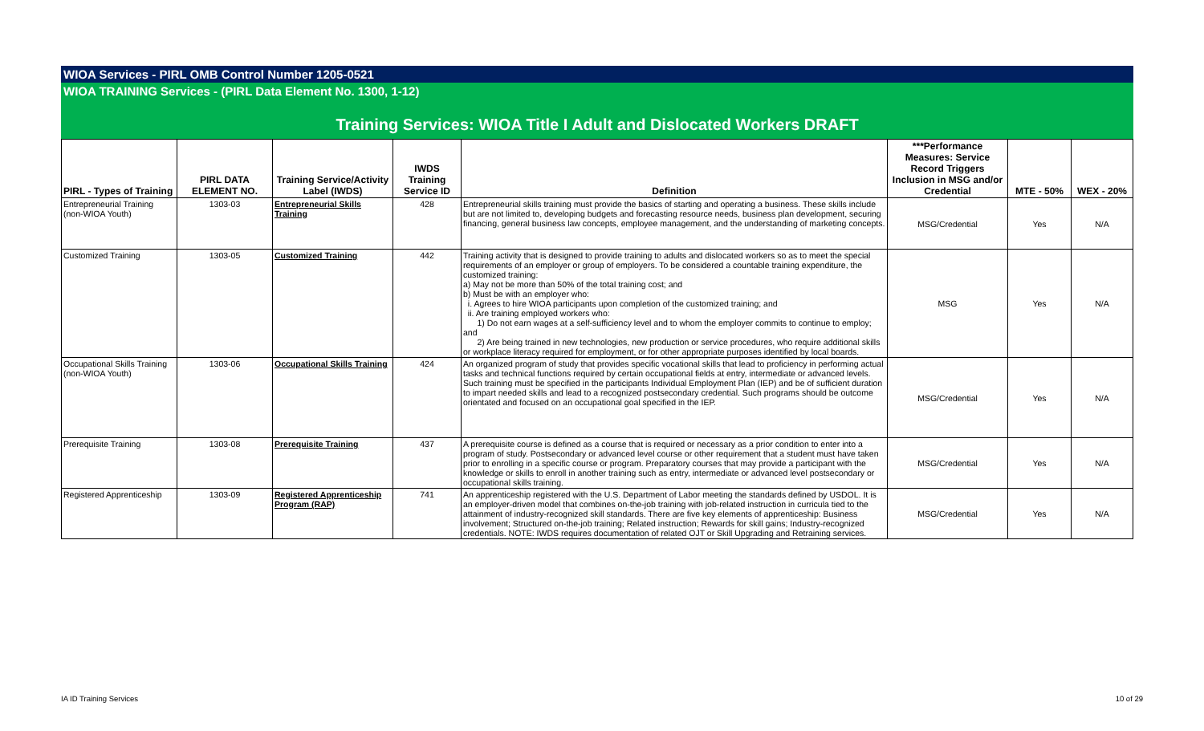WIOA Services - PIRL OMB Control Number 1205-0521
WIOA TRAINING Services - (PIRL Data Element No. 1300, 1-12)
Training Services: WIOA Title I Adult and Dislocated Workers DRAFT
| PIRL - Types of Training | PIRL DATA ELEMENT NO. | Training Service/Activity Label (IWDS) | IWDS Training Service ID | Definition | ***Performance Measures: Service Record Triggers Inclusion in MSG and/or Credential | MTE - 50% | WEX - 20% |
| --- | --- | --- | --- | --- | --- | --- | --- |
| Entrepreneurial Training (non-WIOA Youth) | 1303-03 | Entrepreneurial Skills Training | 428 | Entrepreneurial skills training must provide the basics of starting and operating a business. These skills include but are not limited to, developing budgets and forecasting resource needs, business plan development, securing financing, general business law concepts, employee management, and the understanding of marketing concepts. | MSG/Credential | Yes | N/A |
| Customized Training | 1303-05 | Customized Training | 442 | Training activity that is designed to provide training to adults and dislocated workers so as to meet the special requirements of an employer or group of employers. To be considered a countable training expenditure, the customized training: a) May not be more than 50% of the total training cost; and b) Must be with an employer who: i. Agrees to hire WIOA participants upon completion of the customized training; and ii. Are training employed workers who: 1) Do not earn wages at a self-sufficiency level and to whom the employer commits to continue to employ; and 2) Are being trained in new technologies, new production or service procedures, who require additional skills or workplace literacy required for employment, or for other appropriate purposes identified by local boards. | MSG | Yes | N/A |
| Occupational Skills Training (non-WIOA Youth) | 1303-06 | Occupational Skills Training | 424 | An organized program of study that provides specific vocational skills that lead to proficiency in performing actual tasks and technical functions required by certain occupational fields at entry, intermediate or advanced levels. Such training must be specified in the participants Individual Employment Plan (IEP) and be of sufficient duration to impart needed skills and lead to a recognized postsecondary credential. Such programs should be outcome orientated and focused on an occupational goal specified in the IEP. | MSG/Credential | Yes | N/A |
| Prerequisite Training | 1303-08 | Prerequisite Training | 437 | A prerequisite course is defined as a course that is required or necessary as a prior condition to enter into a program of study. Postsecondary or advanced level course or other requirement that a student must have taken prior to enrolling in a specific course or program. Preparatory courses that may provide a participant with the knowledge or skills to enroll in another training such as entry, intermediate or advanced level postsecondary or occupational skills training. | MSG/Credential | Yes | N/A |
| Registered Apprenticeship | 1303-09 | Registered Apprenticeship Program (RAP) | 741 | An apprenticeship registered with the U.S. Department of Labor meeting the standards defined by USDOL. It is an employer-driven model that combines on-the-job training with job-related instruction in curricula tied to the attainment of industry-recognized skill standards. There are five key elements of apprenticeship: Business involvement; Structured on-the-job training; Related instruction; Rewards for skill gains; Industry-recognized credentials. NOTE: IWDS requires documentation of related OJT or Skill Upgrading and Retraining services. | MSG/Credential | Yes | N/A |
IA ID Training Services 10 of 29